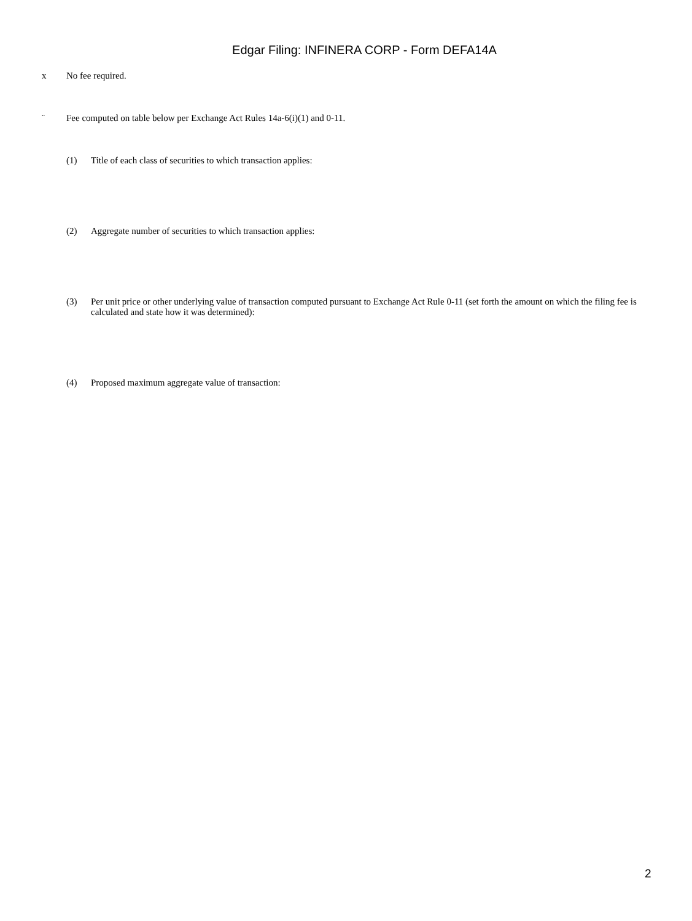Edgar Filing: INFINERA CORP - Form DEFA14A
x No fee required.
¨ Fee computed on table below per Exchange Act Rules 14a-6(i)(1) and 0-11.
(1) Title of each class of securities to which transaction applies:
(2) Aggregate number of securities to which transaction applies:
(3) Per unit price or other underlying value of transaction computed pursuant to Exchange Act Rule 0-11 (set forth the amount on which the filing fee is calculated and state how it was determined):
(4) Proposed maximum aggregate value of transaction:
2